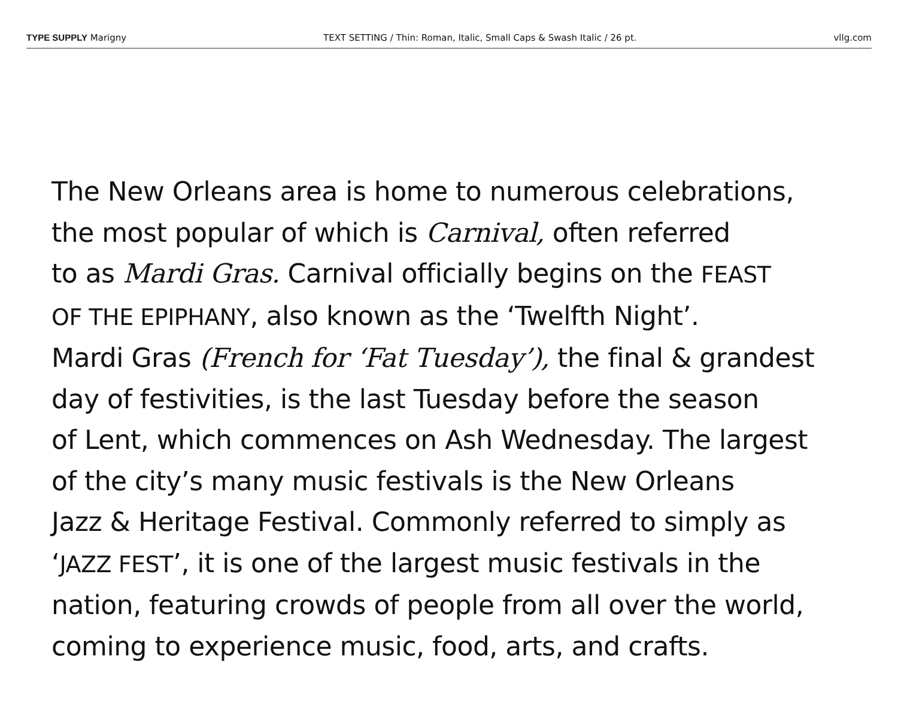TYPE SUPPLY Marigny TEXT SETTING / Thin: Roman, Italic, Small Caps & Swash Italic / 26 pt. vllg.com
The New Orleans area is home to numerous celebrations,
the most popular of which is Carnival, often referred
to as Mardi Gras. Carnival officially begins on the FEAST
OF THE EPIPHANY, also known as the ‘Twelfth Night’.
Mardi Gras (French for ‘Fat Tuesday’), the final & grandest
day of festivities, is the last Tuesday before the season
of Lent, which commences on Ash Wednesday. The largest
of the city’s many music festivals is the New Orleans
Jazz & Heritage Festival. Commonly referred to simply as
‘JAZZ FEST’, it is one of the largest music festivals in the
nation, featuring crowds of people from all over the world,
coming to experience music, food, arts, and crafts.